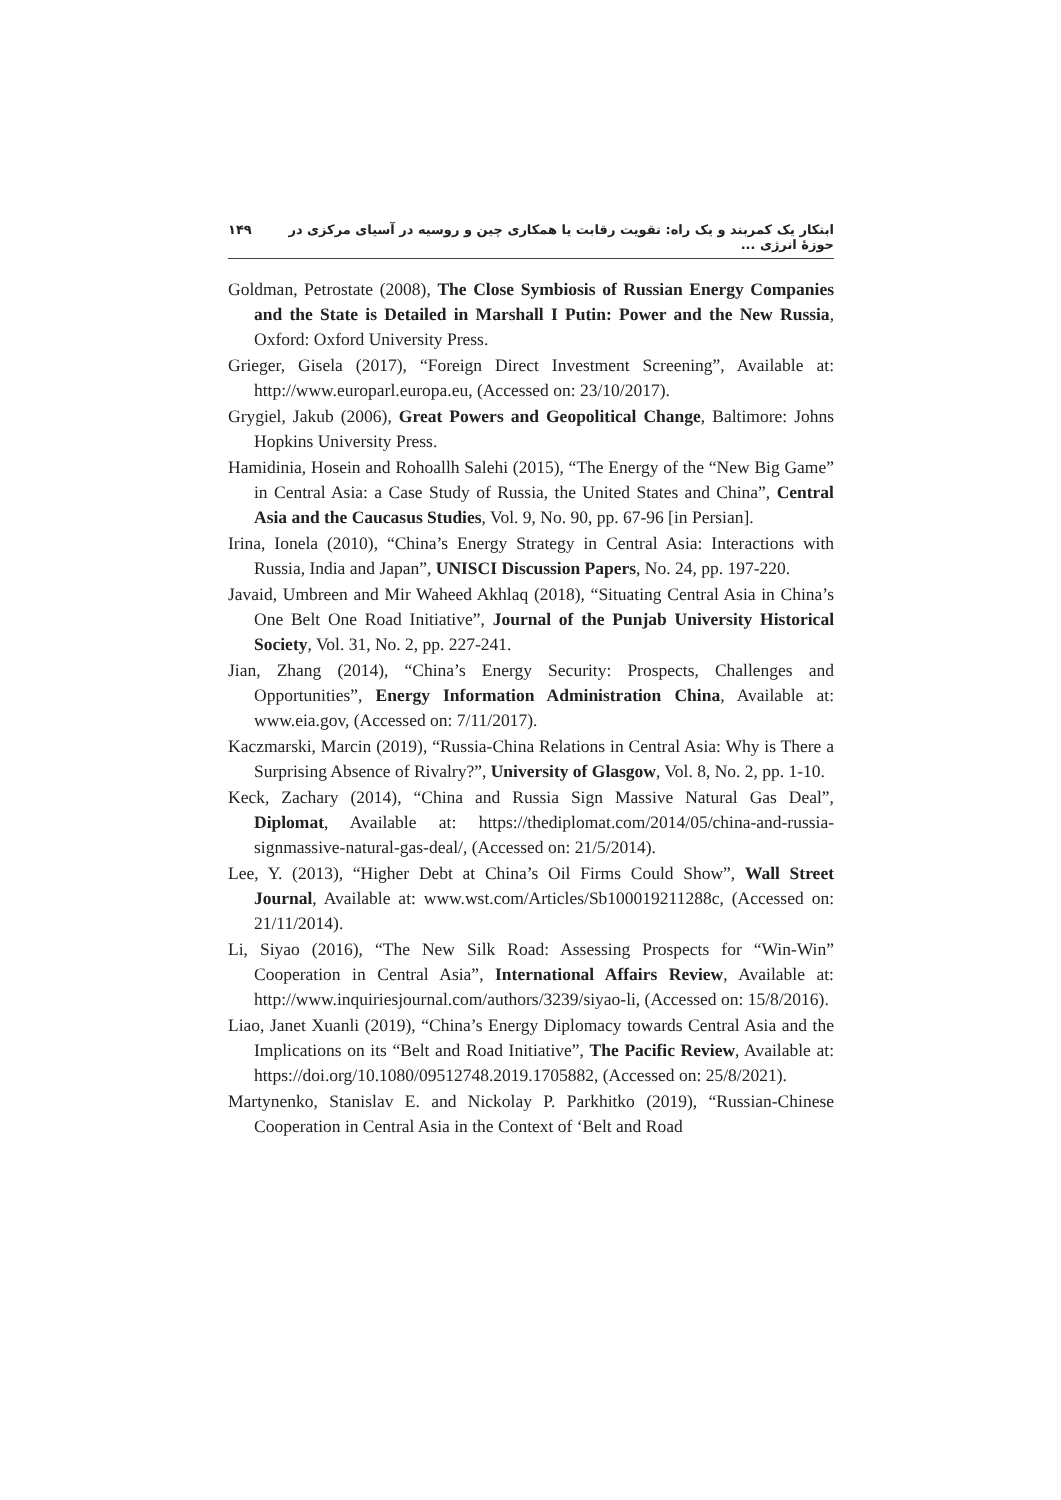ابتکار یک کمربند و یک راه: تقویت رقابت یا همکاری چین و روسیه در آسیای مرکزی در حوزهٔ انرژی ... ۱۴۹
Goldman, Petrostate (2008), The Close Symbiosis of Russian Energy Companies and the State is Detailed in Marshall I Putin: Power and the New Russia, Oxford: Oxford University Press.
Grieger, Gisela (2017), “Foreign Direct Investment Screening”, Available at: http://www.europarl.europa.eu, (Accessed on: 23/10/2017).
Grygiel, Jakub (2006), Great Powers and Geopolitical Change, Baltimore: Johns Hopkins University Press.
Hamidinia, Hosein and Rohoallh Salehi (2015), “The Energy of the “New Big Game” in Central Asia: a Case Study of Russia, the United States and China”, Central Asia and the Caucasus Studies, Vol. 9, No. 90, pp. 67-96 [in Persian].
Irina, Ionela (2010), “China’s Energy Strategy in Central Asia: Interactions with Russia, India and Japan”, UNISCI Discussion Papers, No. 24, pp. 197-220.
Javaid, Umbreen and Mir Waheed Akhlaq (2018), “Situating Central Asia in China’s One Belt One Road Initiative”, Journal of the Punjab University Historical Society, Vol. 31, No. 2, pp. 227-241.
Jian, Zhang (2014), “China’s Energy Security: Prospects, Challenges and Opportunities”, Energy Information Administration China, Available at: www.eia.gov, (Accessed on: 7/11/2017).
Kaczmarski, Marcin (2019), “Russia-China Relations in Central Asia: Why is There a Surprising Absence of Rivalry?”, University of Glasgow, Vol. 8, No. 2, pp. 1-10.
Keck, Zachary (2014), “China and Russia Sign Massive Natural Gas Deal”, Diplomat, Available at: https://thediplomat.com/2014/05/china-and-russia-signmassive-natural-gas-deal/, (Accessed on: 21/5/2014).
Lee, Y. (2013), “Higher Debt at China’s Oil Firms Could Show”, Wall Street Journal, Available at: www.wst.com/Articles/Sb100019211288c, (Accessed on: 21/11/2014).
Li, Siyao (2016), “The New Silk Road: Assessing Prospects for “Win-Win” Cooperation in Central Asia”, International Affairs Review, Available at: http://www.inquiriesjournal.com/authors/3239/siyao-li, (Accessed on: 15/8/2016).
Liao, Janet Xuanli (2019), “China’s Energy Diplomacy towards Central Asia and the Implications on its “Belt and Road Initiative”, The Pacific Review, Available at: https://doi.org/10.1080/09512748.2019.1705882, (Accessed on: 25/8/2021).
Martynenko, Stanislav E. and Nickolay P. Parkhitko (2019), “Russian-Chinese Cooperation in Central Asia in the Context of ‘Belt and Road